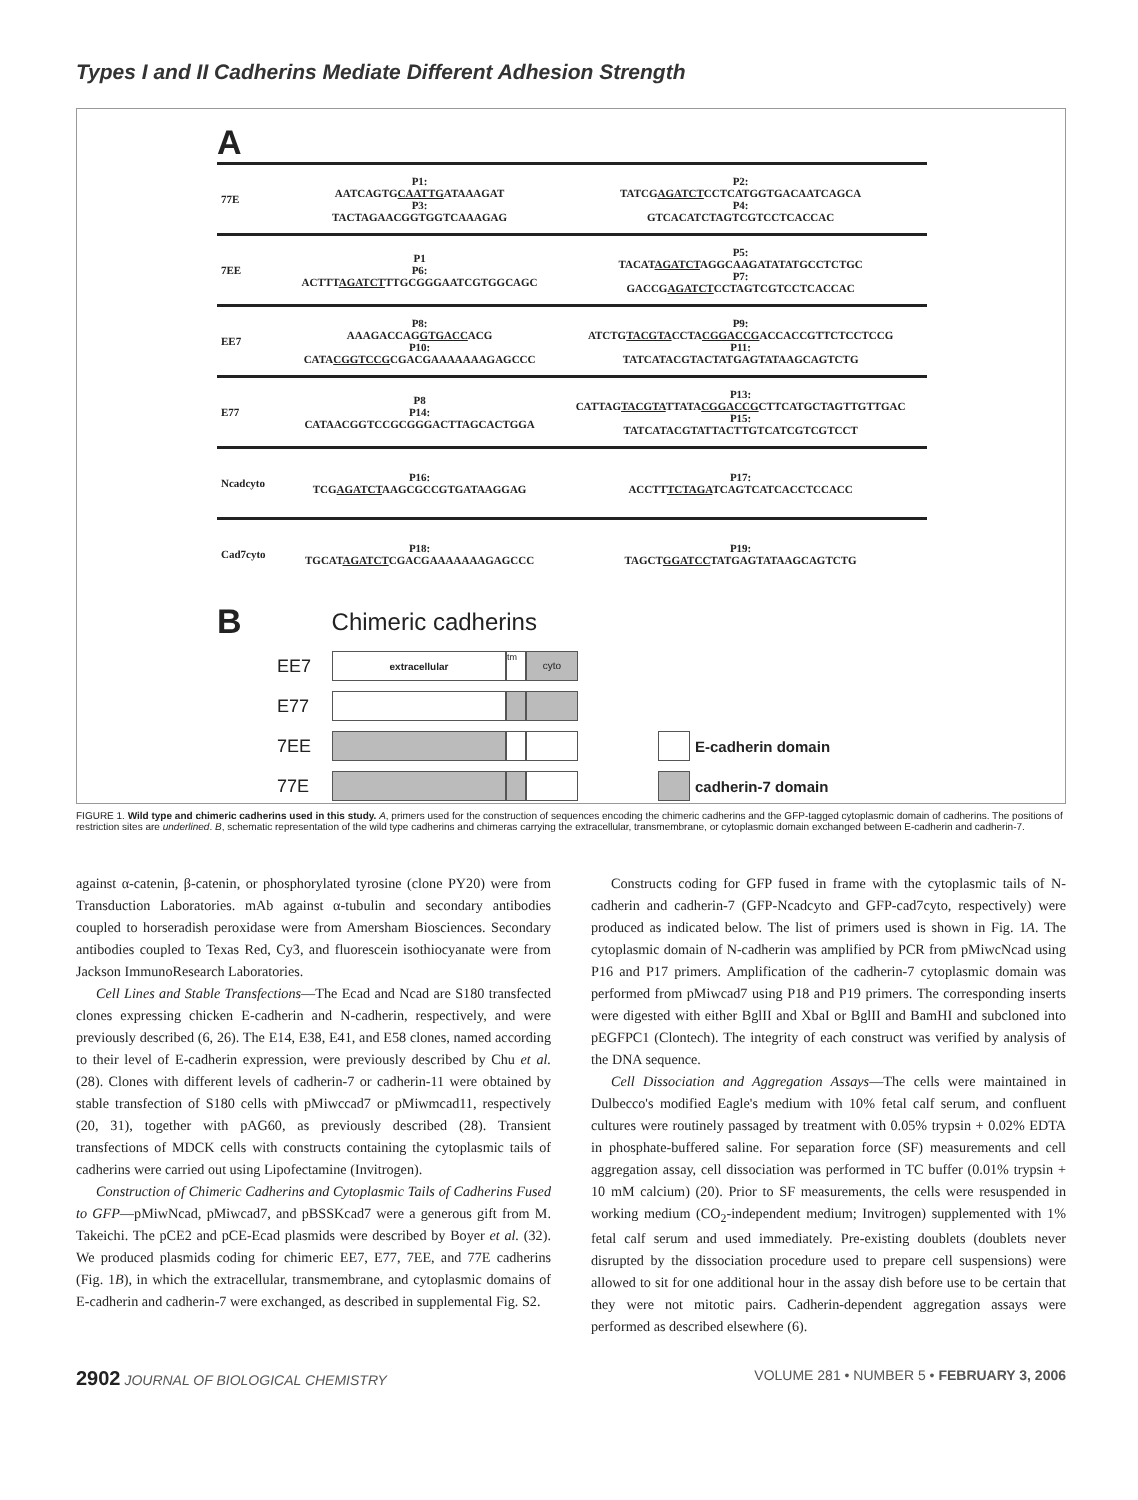Types I and II Cadherins Mediate Different Adhesion Strength
A
| 77E | P1: AATCAGTG CAATTG ATAAAGAT P3: TACTAGAACGGTGGTCAAAGAG | P2: TATCG AGATCT CCTCATGGTGACAATCAGCA P4: GTCACATCTAGTCGTCCTCACCAC |
| 7EE | P1 P6: ACTTT AGATCT TTGCGGGAATCGTGGCAGC | P5: TACAT AGATCT AGGCAAGATATATGCCTCTGC P7: GACCG AGATCT CCTAGTCGTCCTCACCAC |
| EE7 | P8: AAAGACCAG GTGACC ACG P10: CATA CGGTCCG CGACGAAAAAAAGAGCCC | P9: ATCTG TACGTA CCTA CGGACCG ACCACCGTTCTCCTCCG P11: TATCATACGTACTATGAGTATAAGCAGTCTG |
| E77 | P8 P14: CATAACGGTCCGCGGGACTTAGCACTGGA | P13: CATTAG TACGTA TTATA CGGACCG CTTCATGCTAGTTGTTGAC P15: TATCATACGTATTACTTGTCATCGTCGTCCT |
| Ncadcyto | P16: TCG AGATCT AAGCGCCGTGATAAGGAG | P17: ACCTT TCTAGA TCAGTCATCACCTCCACC |
| Cad7cyto | P18: TGCAT AGATCT CGACGAAAAAAAGAGCCC | P19: TAGCT GGATCC TATGAGTATAAGCAGTCTG |
B Chimeric cadherins
EE7
extracellular tm
cyto
E77
7EE
E-cadherin domain
77E
cadherin-7 domain
FIGURE 1. Wild type and chimeric cadherins used in this study. A, primers used for the construction of sequences encoding the chimeric cadherins and the GFP-tagged cytoplasmic domain of cadherins. The positions of restriction sites are underlined. B, schematic representation of the wild type cadherins and chimeras carrying the extracellular, transmembrane, or cytoplasmic domain exchanged between E-cadherin and cadherin-7.
against α-catenin, β-catenin, or phosphorylated tyrosine (clone PY20) were from Transduction Laboratories. mAb against α-tubulin and secondary antibodies coupled to horseradish peroxidase were from Amersham Biosciences. Secondary antibodies coupled to Texas Red, Cy3, and fluorescein isothiocyanate were from Jackson ImmunoResearch Laboratories.
Cell Lines and Stable Transfections—The Ecad and Ncad are S180 transfected clones expressing chicken E-cadherin and N-cadherin, respectively, and were previously described (6, 26). The E14, E38, E41, and E58 clones, named according to their level of E-cadherin expression, were previously described by Chu et al. (28). Clones with different levels of cadherin-7 or cadherin-11 were obtained by stable transfection of S180 cells with pMiwccad7 or pMiwmcad11, respectively (20, 31), together with pAG60, as previously described (28). Transient transfections of MDCK cells with constructs containing the cytoplasmic tails of cadherins were carried out using Lipofectamine (Invitrogen).
Construction of Chimeric Cadherins and Cytoplasmic Tails of Cadherins Fused to GFP—pMiwNcad, pMiwcad7, and pBSSKcad7 were a generous gift from M. Takeichi. The pCE2 and pCE-Ecad plasmids were described by Boyer et al. (32). We produced plasmids coding for chimeric EE7, E77, 7EE, and 77E cadherins (Fig. 1B), in which the extracellular, transmembrane, and cytoplasmic domains of E-cadherin and cadherin-7 were exchanged, as described in supplemental Fig. S2.
Constructs coding for GFP fused in frame with the cytoplasmic tails of N-cadherin and cadherin-7 (GFP-Ncadcyto and GFP-cad7cyto, respectively) were produced as indicated below. The list of primers used is shown in Fig. 1A. The cytoplasmic domain of N-cadherin was amplified by PCR from pMiwcNcad using P16 and P17 primers. Amplification of the cadherin-7 cytoplasmic domain was performed from pMiwcad7 using P18 and P19 primers. The corresponding inserts were digested with either BglII and XbaI or BglII and BamHI and subcloned into pEGFPC1 (Clontech). The integrity of each construct was verified by analysis of the DNA sequence.
Cell Dissociation and Aggregation Assays—The cells were maintained in Dulbecco's modified Eagle's medium with 10% fetal calf serum, and confluent cultures were routinely passaged by treatment with 0.05% trypsin + 0.02% EDTA in phosphate-buffered saline. For separation force (SF) measurements and cell aggregation assay, cell dissociation was performed in TC buffer (0.01% trypsin + 10 mM calcium) (20). Prior to SF measurements, the cells were resuspended in working medium (CO<sub>2</sub>-independent medium; Invitrogen) supplemented with 1% fetal calf serum and used immediately. Pre-existing doublets (doublets never disrupted by the dissociation procedure used to prepare cell suspensions) were allowed to sit for one additional hour in the assay dish before use to be certain that they were not mitotic pairs. Cadherin-dependent aggregation assays were performed as described elsewhere (6).
2902 JOURNAL OF BIOLOGICAL CHEMISTRY VOLUME 281 • NUMBER 5 • FEBRUARY 3, 2006